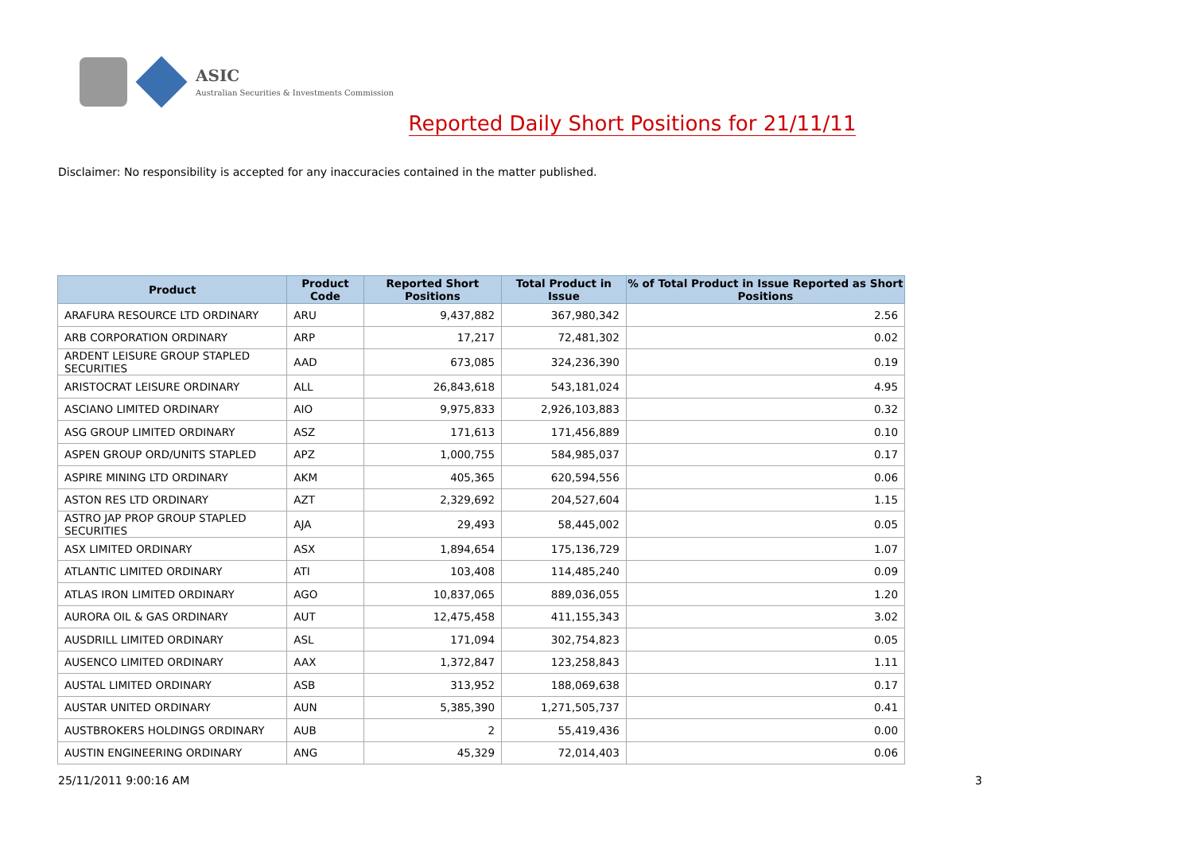ASIC
Australian Securities & Investments Commission
Reported Daily Short Positions for 21/11/11
Disclaimer: No responsibility is accepted for any inaccuracies contained in the matter published.
| Product | Product Code | Reported Short Positions | Total Product in Issue | % of Total Product in Issue Reported as Short Positions |
| --- | --- | --- | --- | --- |
| ARAFURA RESOURCE LTD ORDINARY | ARU | 9,437,882 | 367,980,342 | 2.56 |
| ARB CORPORATION ORDINARY | ARP | 17,217 | 72,481,302 | 0.02 |
| ARDENT LEISURE GROUP STAPLED SECURITIES | AAD | 673,085 | 324,236,390 | 0.19 |
| ARISTOCRAT LEISURE ORDINARY | ALL | 26,843,618 | 543,181,024 | 4.95 |
| ASCIANO LIMITED ORDINARY | AIO | 9,975,833 | 2,926,103,883 | 0.32 |
| ASG GROUP LIMITED ORDINARY | ASZ | 171,613 | 171,456,889 | 0.10 |
| ASPEN GROUP ORD/UNITS STAPLED | APZ | 1,000,755 | 584,985,037 | 0.17 |
| ASPIRE MINING LTD ORDINARY | AKM | 405,365 | 620,594,556 | 0.06 |
| ASTON RES LTD ORDINARY | AZT | 2,329,692 | 204,527,604 | 1.15 |
| ASTRO JAP PROP GROUP STAPLED SECURITIES | AJA | 29,493 | 58,445,002 | 0.05 |
| ASX LIMITED ORDINARY | ASX | 1,894,654 | 175,136,729 | 1.07 |
| ATLANTIC LIMITED ORDINARY | ATI | 103,408 | 114,485,240 | 0.09 |
| ATLAS IRON LIMITED ORDINARY | AGO | 10,837,065 | 889,036,055 | 1.20 |
| AURORA OIL & GAS ORDINARY | AUT | 12,475,458 | 411,155,343 | 3.02 |
| AUSDRILL LIMITED ORDINARY | ASL | 171,094 | 302,754,823 | 0.05 |
| AUSENCO LIMITED ORDINARY | AAX | 1,372,847 | 123,258,843 | 1.11 |
| AUSTAL LIMITED ORDINARY | ASB | 313,952 | 188,069,638 | 0.17 |
| AUSTAR UNITED ORDINARY | AUN | 5,385,390 | 1,271,505,737 | 0.41 |
| AUSTBROKERS HOLDINGS ORDINARY | AUB | 2 | 55,419,436 | 0.00 |
| AUSTIN ENGINEERING ORDINARY | ANG | 45,329 | 72,014,403 | 0.06 |
25/11/2011 9:00:16 AM 3